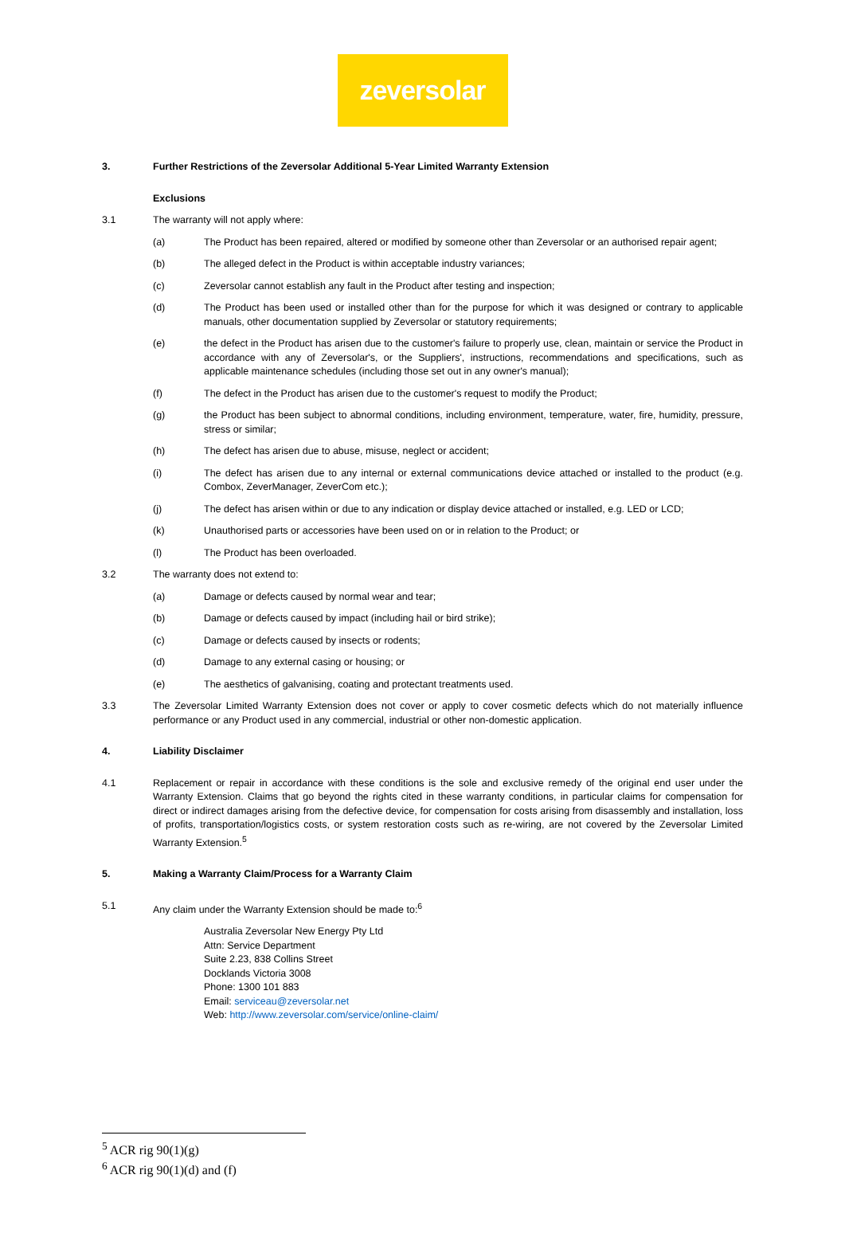zeversolar
3. Further Restrictions of the Zeversolar Additional 5-Year Limited Warranty Extension
Exclusions
3.1 The warranty will not apply where:
(a) The Product has been repaired, altered or modified by someone other than Zeversolar or an authorised repair agent;
(b) The alleged defect in the Product is within acceptable industry variances;
(c) Zeversolar cannot establish any fault in the Product after testing and inspection;
(d) The Product has been used or installed other than for the purpose for which it was designed or contrary to applicable manuals, other documentation supplied by Zeversolar or statutory requirements;
(e) the defect in the Product has arisen due to the customer's failure to properly use, clean, maintain or service the Product in accordance with any of Zeversolar's, or the Suppliers', instructions, recommendations and specifications, such as applicable maintenance schedules (including those set out in any owner's manual);
(f) The defect in the Product has arisen due to the customer's request to modify the Product;
(g) the Product has been subject to abnormal conditions, including environment, temperature, water, fire, humidity, pressure, stress or similar;
(h) The defect has arisen due to abuse, misuse, neglect or accident;
(i) The defect has arisen due to any internal or external communications device attached or installed to the product (e.g. Combox, ZeverManager, ZeverCom etc.);
(j) The defect has arisen within or due to any indication or display device attached or installed, e.g. LED or LCD;
(k) Unauthorised parts or accessories have been used on or in relation to the Product; or
(l) The Product has been overloaded.
3.2 The warranty does not extend to:
(a) Damage or defects caused by normal wear and tear;
(b) Damage or defects caused by impact (including hail or bird strike);
(c) Damage or defects caused by insects or rodents;
(d) Damage to any external casing or housing; or
(e) The aesthetics of galvanising, coating and protectant treatments used.
3.3 The Zeversolar Limited Warranty Extension does not cover or apply to cover cosmetic defects which do not materially influence performance or any Product used in any commercial, industrial or other non-domestic application.
4. Liability Disclaimer
4.1 Replacement or repair in accordance with these conditions is the sole and exclusive remedy of the original end user under the Warranty Extension. Claims that go beyond the rights cited in these warranty conditions, in particular claims for compensation for direct or indirect damages arising from the defective device, for compensation for costs arising from disassembly and installation, loss of profits, transportation/logistics costs, or system restoration costs such as re-wiring, are not covered by the Zeversolar Limited Warranty Extension.<sup>5</sup>
5. Making a Warranty Claim/Process for a Warranty Claim
5.1 Any claim under the Warranty Extension should be made to:<sup>6</sup>
Australia Zeversolar New Energy Pty Ltd
Attn: Service Department
Suite 2.23, 838 Collins Street
Docklands Victoria 3008
Phone: 1300 101 883
Email: serviceau@zeversolar.net
Web: http://www.zeversolar.com/service/online-claim/
<sup>5</sup> ACR rig 90(1)(g)
<sup>6</sup> ACR rig 90(1)(d) and (f)